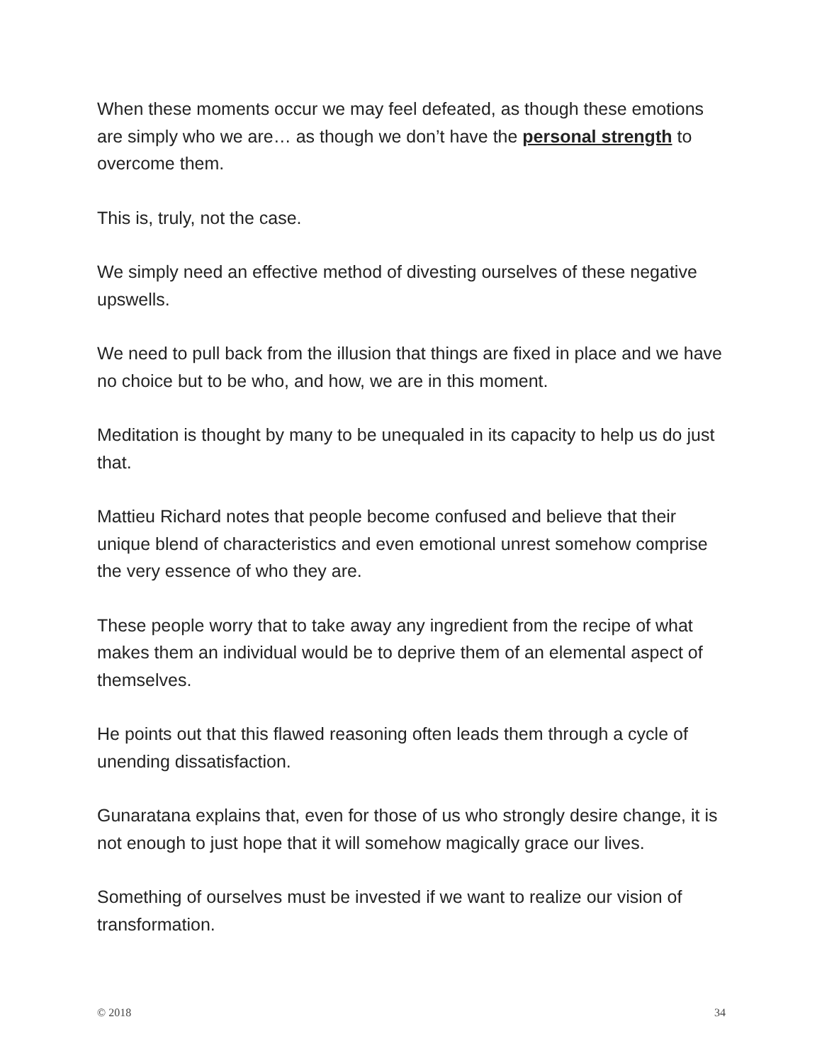When these moments occur we may feel defeated, as though these emotions are simply who we are… as though we don’t have the personal strength to overcome them.
This is, truly, not the case.
We simply need an effective method of divesting ourselves of these negative upswells.
We need to pull back from the illusion that things are fixed in place and we have no choice but to be who, and how, we are in this moment.
Meditation is thought by many to be unequaled in its capacity to help us do just that.
Mattieu Richard notes that people become confused and believe that their unique blend of characteristics and even emotional unrest somehow comprise the very essence of who they are.
These people worry that to take away any ingredient from the recipe of what makes them an individual would be to deprive them of an elemental aspect of themselves.
He points out that this flawed reasoning often leads them through a cycle of unending dissatisfaction.
Gunaratana explains that, even for those of us who strongly desire change, it is not enough to just hope that it will somehow magically grace our lives.
Something of ourselves must be invested if we want to realize our vision of transformation.
© 2018 34